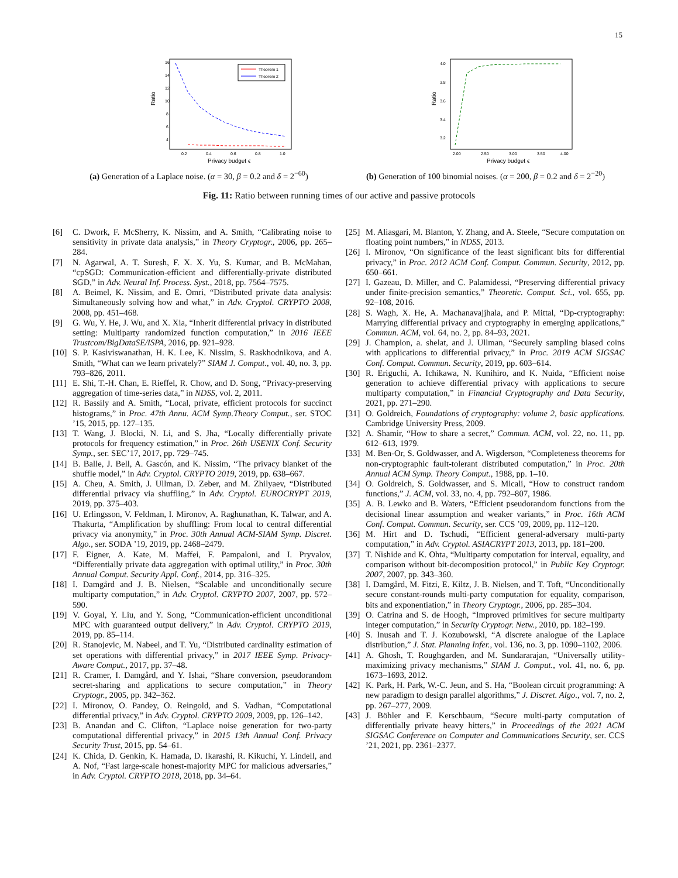15
Ratio
16
14
12
10
8
6
4
0.2
0.4
0.6
0.8
1.0
Privacy budget ϵ
Theorem 1
Theorem 2
(a) Generation of a Laplace noise. (α = 30, β = 0.2 and δ = 2<sup>−60</sup>)
Ratio
4.0
3.8
3.6
3.4
3.2
2.00
2.50
3.00
3.50
4.00
Privacy budget ϵ
(b) Generation of 100 binomial noises. (α = 200, β = 0.2 and δ = 2<sup>−20</sup>)
Fig. 11: Ratio between running times of our active and passive protocols
[6] C. Dwork, F. McSherry, K. Nissim, and A. Smith, “Calibrating noise to sensitivity in private data analysis,” in Theory Cryptogr., 2006, pp. 265–284.
[7] N. Agarwal, A. T. Suresh, F. X. X. Yu, S. Kumar, and B. McMahan, “cpSGD: Communication-efficient and differentially-private distributed SGD,” in Adv. Neural Inf. Process. Syst., 2018, pp. 7564–7575.
[8] A. Beimel, K. Nissim, and E. Omri, “Distributed private data analysis: Simultaneously solving how and what,” in Adv. Cryptol. CRYPTO 2008, 2008, pp. 451–468.
[9] G. Wu, Y. He, J. Wu, and X. Xia, “Inherit differential privacy in distributed setting: Multiparty randomized function computation,” in 2016 IEEE Trustcom/BigDataSE/ISPA, 2016, pp. 921–928.
[10] S. P. Kasiviswanathan, H. K. Lee, K. Nissim, S. Raskhodnikova, and A. Smith, “What can we learn privately?” SIAM J. Comput., vol. 40, no. 3, pp. 793–826, 2011.
[11] E. Shi, T.-H. Chan, E. Rieffel, R. Chow, and D. Song, “Privacy-preserving aggregation of time-series data,” in NDSS, vol. 2, 2011.
[12] R. Bassily and A. Smith, “Local, private, efficient protocols for succinct histograms,” in Proc. 47th Annu. ACM Symp.Theory Comput., ser. STOC ’15, 2015, pp. 127–135.
[13] T. Wang, J. Blocki, N. Li, and S. Jha, “Locally differentially private protocols for frequency estimation,” in Proc. 26th USENIX Conf. Security Symp., ser. SEC’17, 2017, pp. 729–745.
[14] B. Balle, J. Bell, A. Gascón, and K. Nissim, “The privacy blanket of the shuffle model,” in Adv. Cryptol. CRYPTO 2019, 2019, pp. 638–667.
[15] A. Cheu, A. Smith, J. Ullman, D. Zeber, and M. Zhilyaev, “Distributed differential privacy via shuffling,” in Adv. Cryptol. EUROCRYPT 2019, 2019, pp. 375–403.
[16] U. Erlingsson, V. Feldman, I. Mironov, A. Raghunathan, K. Talwar, and A. Thakurta, “Amplification by shuffling: From local to central differential privacy via anonymity,” in Proc. 30th Annual ACM-SIAM Symp. Discret. Algo., ser. SODA ’19, 2019, pp. 2468–2479.
[17] F. Eigner, A. Kate, M. Maffei, F. Pampaloni, and I. Pryvalov, “Differentially private data aggregation with optimal utility,” in Proc. 30th Annual Comput. Security Appl. Conf., 2014, pp. 316–325.
[18] I. Damgård and J. B. Nielsen, “Scalable and unconditionally secure multiparty computation,” in Adv. Cryptol. CRYPTO 2007, 2007, pp. 572–590.
[19] V. Goyal, Y. Liu, and Y. Song, “Communication-efficient unconditional MPC with guaranteed output delivery,” in Adv. Cryptol. CRYPTO 2019, 2019, pp. 85–114.
[20] R. Stanojevic, M. Nabeel, and T. Yu, “Distributed cardinality estimation of set operations with differential privacy,” in 2017 IEEE Symp. Privacy-Aware Comput., 2017, pp. 37–48.
[21] R. Cramer, I. Damgård, and Y. Ishai, “Share conversion, pseudorandom secret-sharing and applications to secure computation,” in Theory Cryptogr., 2005, pp. 342–362.
[22] I. Mironov, O. Pandey, O. Reingold, and S. Vadhan, “Computational differential privacy,” in Adv. Cryptol. CRYPTO 2009, 2009, pp. 126–142.
[23] B. Anandan and C. Clifton, “Laplace noise generation for two-party computational differential privacy,” in 2015 13th Annual Conf. Privacy Security Trust, 2015, pp. 54–61.
[24] K. Chida, D. Genkin, K. Hamada, D. Ikarashi, R. Kikuchi, Y. Lindell, and A. Nof, “Fast large-scale honest-majority MPC for malicious adversaries,” in Adv. Cryptol. CRYPTO 2018, 2018, pp. 34–64.
[25] M. Aliasgari, M. Blanton, Y. Zhang, and A. Steele, “Secure computation on floating point numbers,” in NDSS, 2013.
[26] I. Mironov, “On significance of the least significant bits for differential privacy,” in Proc. 2012 ACM Conf. Comput. Commun. Security, 2012, pp. 650–661.
[27] I. Gazeau, D. Miller, and C. Palamidessi, “Preserving differential privacy under finite-precision semantics,” Theoretic. Comput. Sci., vol. 655, pp. 92–108, 2016.
[28] S. Wagh, X. He, A. Machanavajjhala, and P. Mittal, “Dp-cryptography: Marrying differential privacy and cryptography in emerging applications,” Commun. ACM, vol. 64, no. 2, pp. 84–93, 2021.
[29] J. Champion, a. shelat, and J. Ullman, “Securely sampling biased coins with applications to differential privacy,” in Proc. 2019 ACM SIGSAC Conf. Comput. Commun. Security, 2019, pp. 603–614.
[30] R. Eriguchi, A. Ichikawa, N. Kunihiro, and K. Nuida, “Efficient noise generation to achieve differential privacy with applications to secure multiparty computation,” in Financial Cryptography and Data Security, 2021, pp. 271–290.
[31] O. Goldreich, Foundations of cryptography: volume 2, basic applications. Cambridge University Press, 2009.
[32] A. Shamir, “How to share a secret,” Commun. ACM, vol. 22, no. 11, pp. 612–613, 1979.
[33] M. Ben-Or, S. Goldwasser, and A. Wigderson, “Completeness theorems for non-cryptographic fault-tolerant distributed computation,” in Proc. 20th Annual ACM Symp. Theory Comput., 1988, pp. 1–10.
[34] O. Goldreich, S. Goldwasser, and S. Micali, “How to construct random functions,” J. ACM, vol. 33, no. 4, pp. 792–807, 1986.
[35] A. B. Lewko and B. Waters, “Efficient pseudorandom functions from the decisional linear assumption and weaker variants,” in Proc. 16th ACM Conf. Comput. Commun. Security, ser. CCS ’09, 2009, pp. 112–120.
[36] M. Hirt and D. Tschudi, “Efficient general-adversary multi-party computation,” in Adv. Cryptol. ASIACRYPT 2013, 2013, pp. 181–200.
[37] T. Nishide and K. Ohta, “Multiparty computation for interval, equality, and comparison without bit-decomposition protocol,” in Public Key Cryptogr. 2007, 2007, pp. 343–360.
[38] I. Damgård, M. Fitzi, E. Kiltz, J. B. Nielsen, and T. Toft, “Unconditionally secure constant-rounds multi-party computation for equality, comparison, bits and exponentiation,” in Theory Cryptogr., 2006, pp. 285–304.
[39] O. Catrina and S. de Hoogh, “Improved primitives for secure multiparty integer computation,” in Security Cryptogr. Netw., 2010, pp. 182–199.
[40] S. Inusah and T. J. Kozubowski, “A discrete analogue of the Laplace distribution,” J. Stat. Planning Infer., vol. 136, no. 3, pp. 1090–1102, 2006.
[41] A. Ghosh, T. Roughgarden, and M. Sundararajan, “Universally utility-maximizing privacy mechanisms,” SIAM J. Comput., vol. 41, no. 6, pp. 1673–1693, 2012.
[42] K. Park, H. Park, W.-C. Jeun, and S. Ha, “Boolean circuit programming: A new paradigm to design parallel algorithms,” J. Discret. Algo., vol. 7, no. 2, pp. 267–277, 2009.
[43] J. Böhler and F. Kerschbaum, “Secure multi-party computation of differentially private heavy hitters,” in Proceedings of the 2021 ACM SIGSAC Conference on Computer and Communications Security, ser. CCS ’21, 2021, pp. 2361–2377.